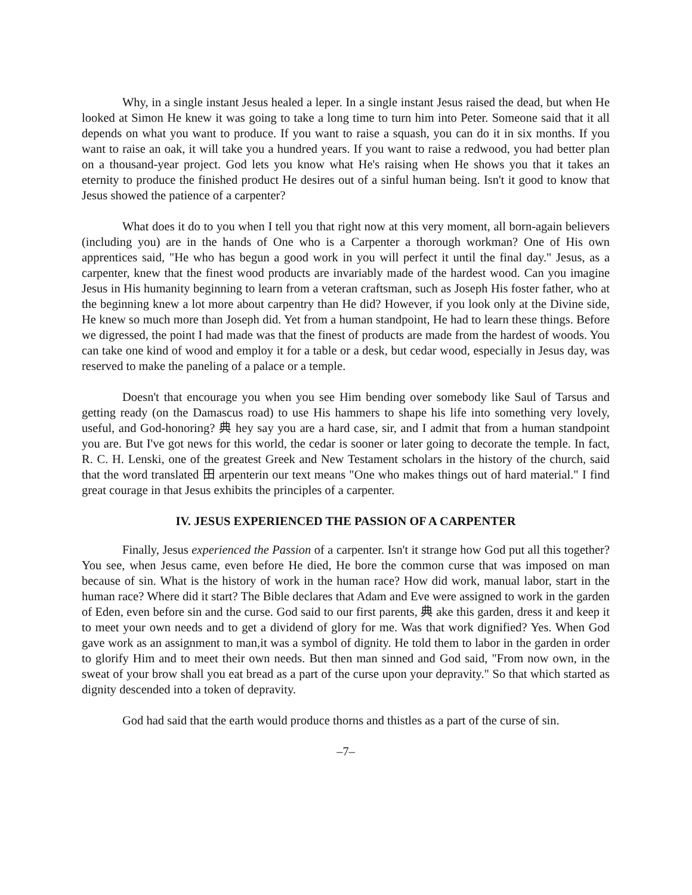Why, in a single instant Jesus healed a leper. In a single instant Jesus raised the dead, but when He looked at Simon He knew it was going to take a long time to turn him into Peter. Someone said that it all depends on what you want to produce. If you want to raise a squash, you can do it in six months. If you want to raise an oak, it will take you a hundred years. If you want to raise a redwood, you had better plan on a thousand-year project. God lets you know what He's raising when He shows you that it takes an eternity to produce the finished product He desires out of a sinful human being. Isn't it good to know that Jesus showed the patience of a carpenter?
What does it do to you when I tell you that right now at this very moment, all born-again believers (including you) are in the hands of One who is a Carpenter a thorough workman? One of His own apprentices said, "He who has begun a good work in you will perfect it until the final day." Jesus, as a carpenter, knew that the finest wood products are invariably made of the hardest wood. Can you imagine Jesus in His humanity beginning to learn from a veteran craftsman, such as Joseph His foster father, who at the beginning knew a lot more about carpentry than He did? However, if you look only at the Divine side, He knew so much more than Joseph did. Yet from a human standpoint, He had to learn these things. Before we digressed, the point I had made was that the finest of products are made from the hardest of woods. You can take one kind of wood and employ it for a table or a desk, but cedar wood, especially in Jesus day, was reserved to make the paneling of a palace or a temple.
Doesn't that encourage you when you see Him bending over somebody like Saul of Tarsus and getting ready (on the Damascus road) to use His hammers to shape his life into something very lovely, useful, and God-honoring? 典 hey say you are a hard case, sir, and I admit that from a human standpoint you are. But I've got news for this world, the cedar is sooner or later going to decorate the temple. In fact, R. C. H. Lenski, one of the greatest Greek and New Testament scholars in the history of the church, said that the word translated 田 arpenterin our text means "One who makes things out of hard material." I find great courage in that Jesus exhibits the principles of a carpenter.
IV. JESUS EXPERIENCED THE PASSION OF A CARPENTER
Finally, Jesus experienced the Passion of a carpenter. Isn't it strange how God put all this together? You see, when Jesus came, even before He died, He bore the common curse that was imposed on man because of sin. What is the history of work in the human race? How did work, manual labor, start in the human race? Where did it start? The Bible declares that Adam and Eve were assigned to work in the garden of Eden, even before sin and the curse. God said to our first parents, 典 ake this garden, dress it and keep it to meet your own needs and to get a dividend of glory for me. Was that work dignified? Yes. When God gave work as an assignment to man,it was a symbol of dignity. He told them to labor in the garden in order to glorify Him and to meet their own needs. But then man sinned and God said, "From now own, in the sweat of your brow shall you eat bread as a part of the curse upon your depravity." So that which started as dignity descended into a token of depravity.
God had said that the earth would produce thorns and thistles as a part of the curse of sin.
–7–